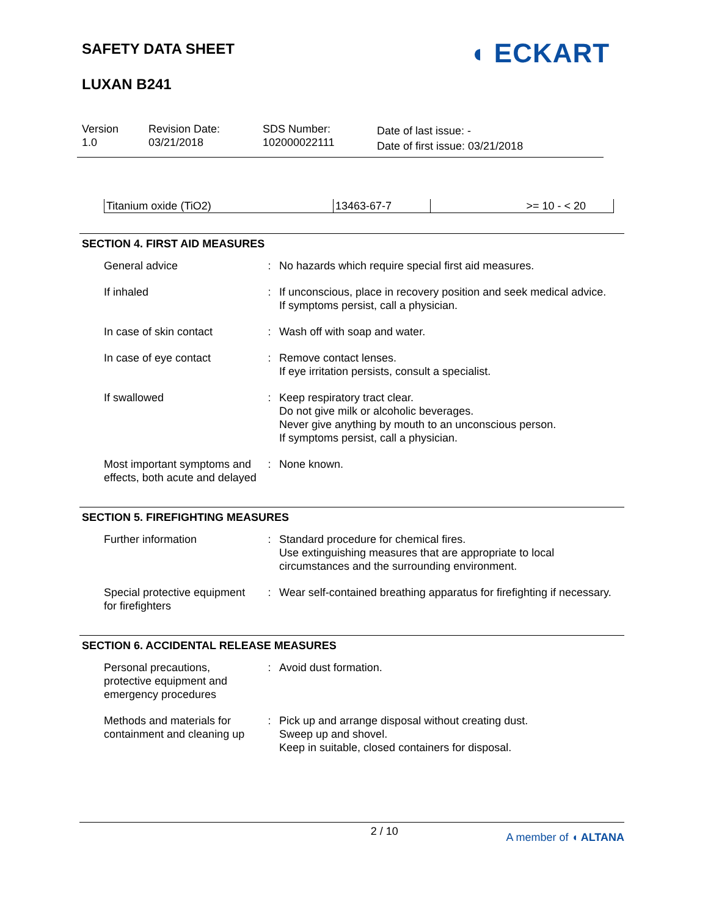SAFETY DATA SHEET
LUXAN B241
◖ ECKART
Version
1.0
Revision Date:
03/21/2018
SDS Number:
102000022111
Date of last issue: -
Date of first issue: 03/21/2018
| Titanium oxide (TiO2) | 13463-67-7 | >= 10 - < 20 |
SECTION 4. FIRST AID MEASURES
| General advice | : | No hazards which require special first aid measures. |
| If inhaled | : | If unconscious, place in recovery position and seek medical advice. If symptoms persist, call a physician. |
| In case of skin contact | : | Wash off with soap and water. |
| In case of eye contact | : | Remove contact lenses. If eye irritation persists, consult a specialist. |
| If swallowed | : | Keep respiratory tract clear. Do not give milk or alcoholic beverages. Never give anything by mouth to an unconscious person. If symptoms persist, call a physician. |
| Most important symptoms and effects, both acute and delayed | : | None known. |
SECTION 5. FIREFIGHTING MEASURES
| Further information | : | Standard procedure for chemical fires. Use extinguishing measures that are appropriate to local circumstances and the surrounding environment. |
| Special protective equipment for firefighters | : | Wear self-contained breathing apparatus for firefighting if necessary. |
SECTION 6. ACCIDENTAL RELEASE MEASURES
| Personal precautions, protective equipment and emergency procedures | : | Avoid dust formation. |
| Methods and materials for containment and cleaning up | : | Pick up and arrange disposal without creating dust. Sweep up and shovel. Keep in suitable, closed containers for disposal. |
2 / 10 A member of ◖ ALTANA